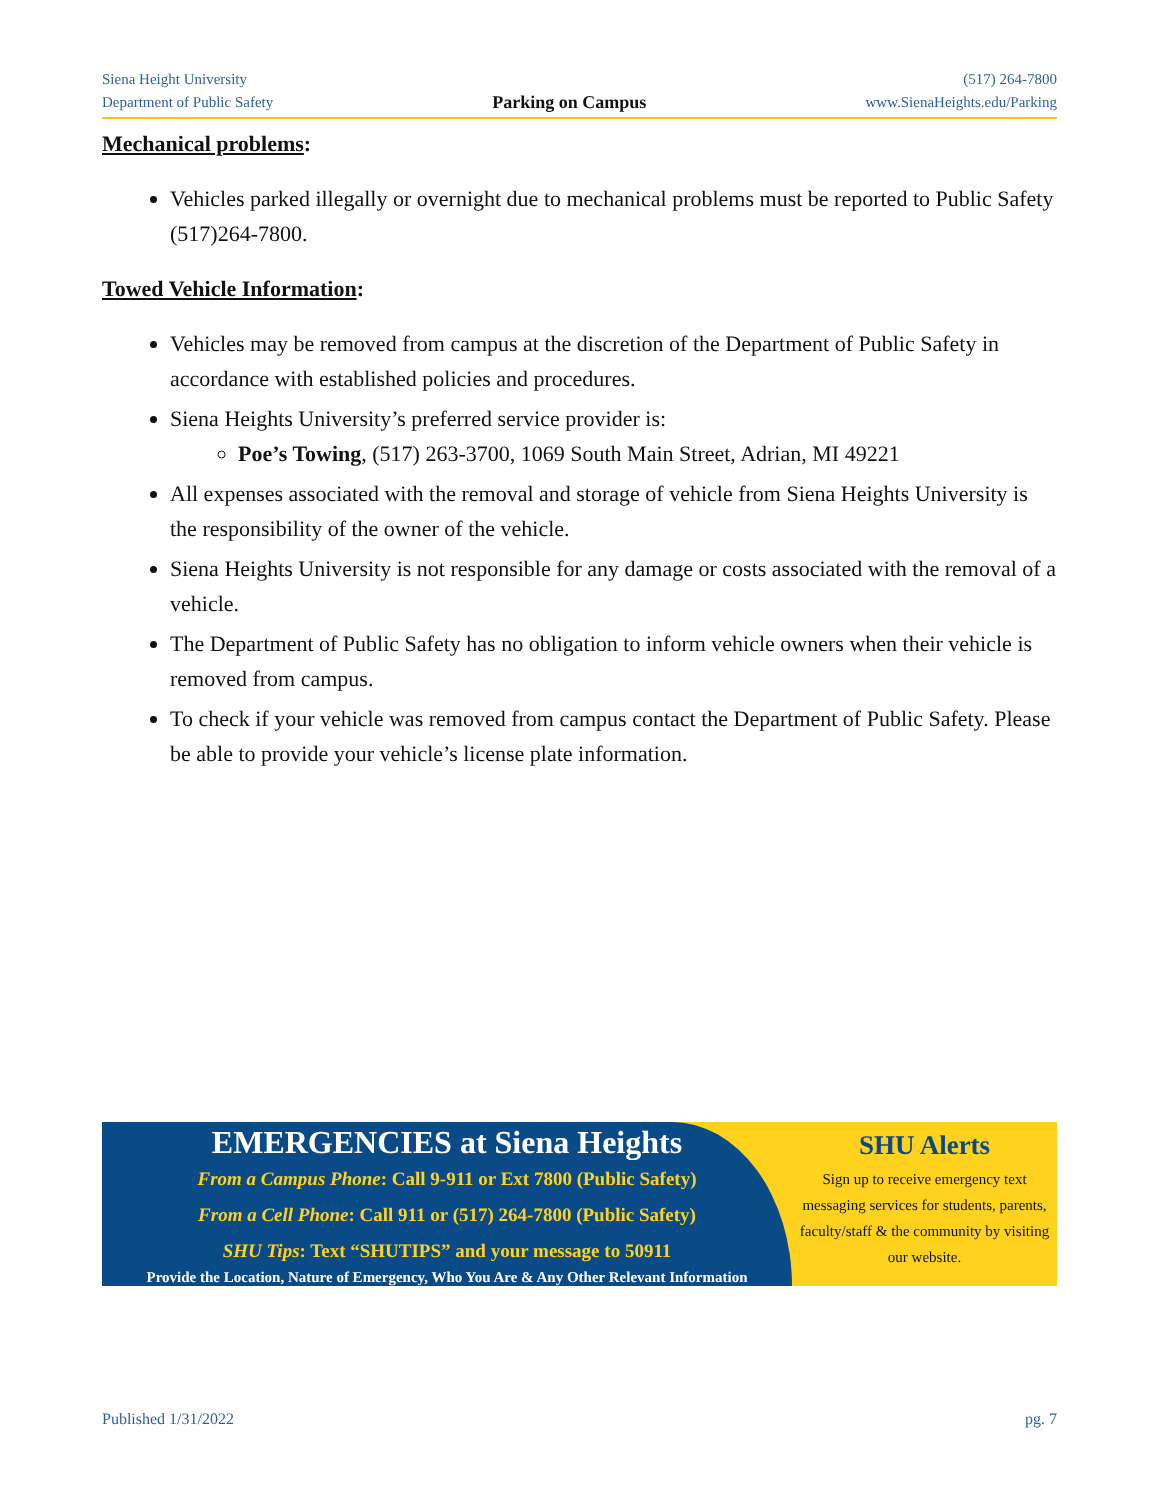Siena Height University
Department of Public Safety
Parking on Campus
(517) 264-7800
www.SienaHeights.edu/Parking
Mechanical problems:
Vehicles parked illegally or overnight due to mechanical problems must be reported to Public Safety (517)264-7800.
Towed Vehicle Information:
Vehicles may be removed from campus at the discretion of the Department of Public Safety in accordance with established policies and procedures.
Siena Heights University’s preferred service provider is:
Poe’s Towing, (517) 263-3700, 1069 South Main Street, Adrian, MI 49221
All expenses associated with the removal and storage of vehicle from Siena Heights University is the responsibility of the owner of the vehicle.
Siena Heights University is not responsible for any damage or costs associated with the removal of a vehicle.
The Department of Public Safety has no obligation to inform vehicle owners when their vehicle is removed from campus.
To check if your vehicle was removed from campus contact the Department of Public Safety. Please be able to provide your vehicle’s license plate information.
EMERGENCIES at Siena Heights
From a Campus Phone: Call 9-911 or Ext 7800 (Public Safety)
From a Cell Phone: Call 911 or (517) 264-7800 (Public Safety)
SHU Tips: Text “SHUTIPS” and your message to 50911
Provide the Location, Nature of Emergency, Who You Are & Any Other Relevant Information
SHU Alerts
Sign up to receive emergency text messaging services for students, parents, faculty/staff & the community by visiting our website.
Published 1/31/2022 pg. 7